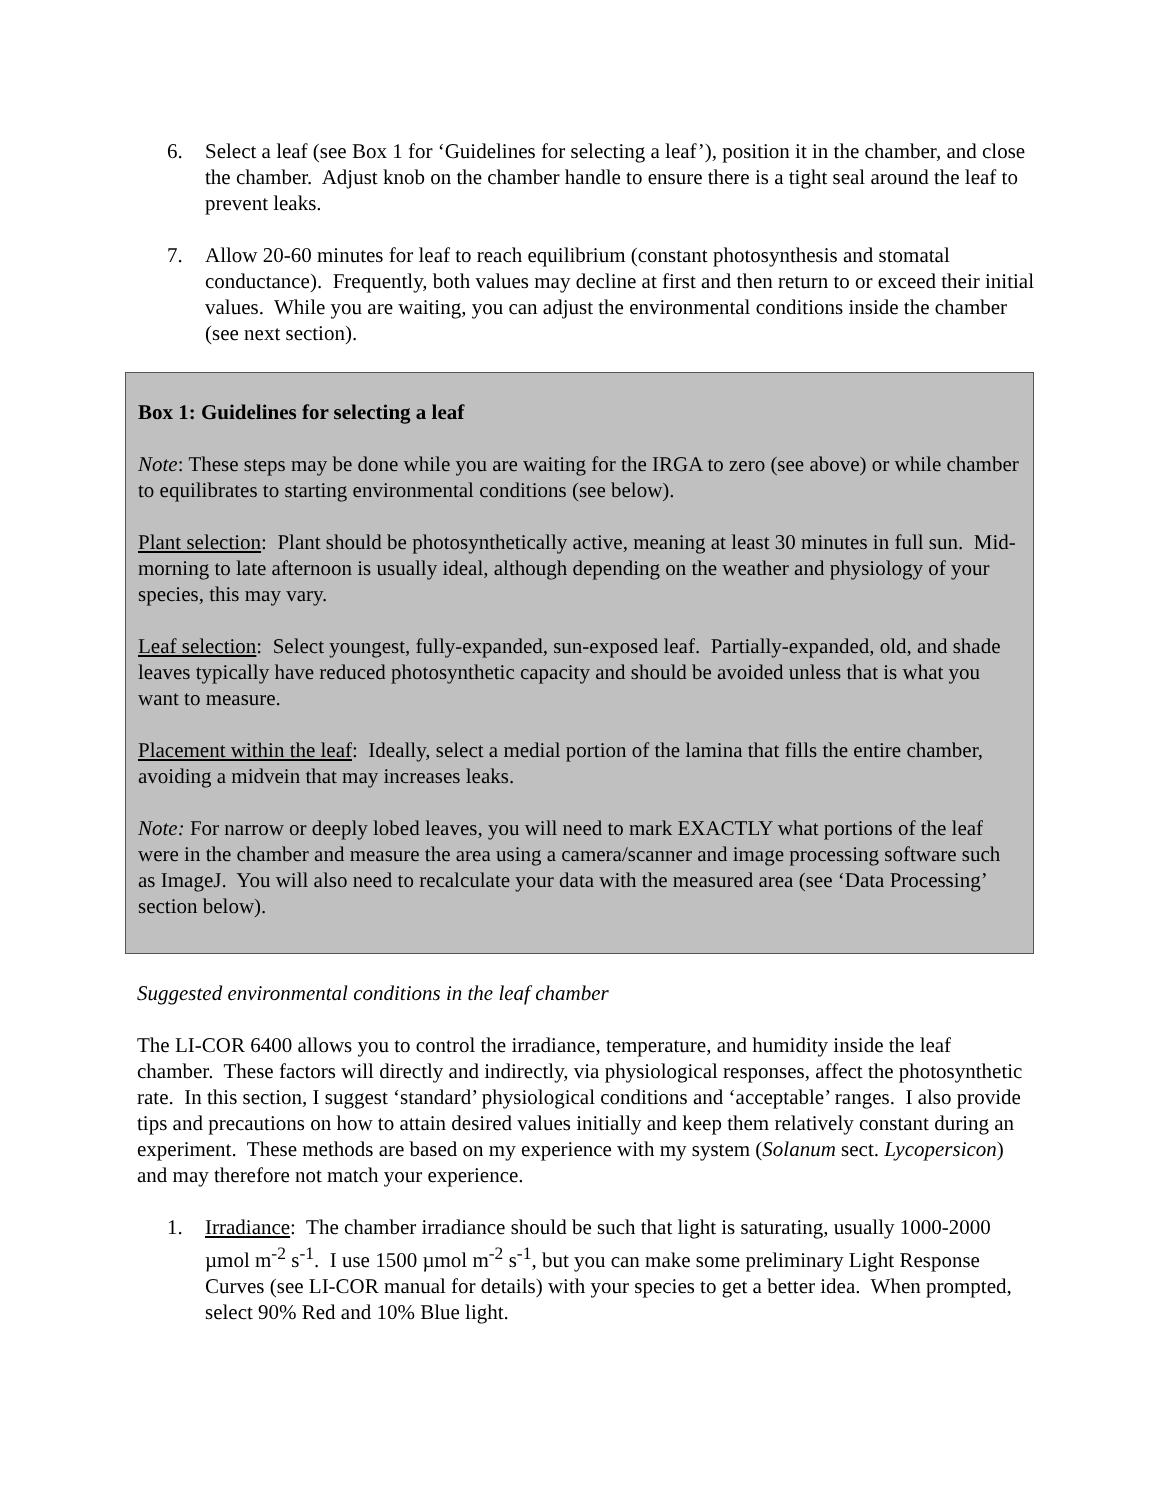6. Select a leaf (see Box 1 for ‘Guidelines for selecting a leaf’), position it in the chamber, and close the chamber. Adjust knob on the chamber handle to ensure there is a tight seal around the leaf to prevent leaks.
7. Allow 20-60 minutes for leaf to reach equilibrium (constant photosynthesis and stomatal conductance). Frequently, both values may decline at first and then return to or exceed their initial values. While you are waiting, you can adjust the environmental conditions inside the chamber (see next section).
Box 1: Guidelines for selecting a leaf
Note: These steps may be done while you are waiting for the IRGA to zero (see above) or while chamber to equilibrates to starting environmental conditions (see below).
Plant selection: Plant should be photosynthetically active, meaning at least 30 minutes in full sun. Mid-morning to late afternoon is usually ideal, although depending on the weather and physiology of your species, this may vary.
Leaf selection: Select youngest, fully-expanded, sun-exposed leaf. Partially-expanded, old, and shade leaves typically have reduced photosynthetic capacity and should be avoided unless that is what you want to measure.
Placement within the leaf: Ideally, select a medial portion of the lamina that fills the entire chamber, avoiding a midvein that may increases leaks.
Note: For narrow or deeply lobed leaves, you will need to mark EXACTLY what portions of the leaf were in the chamber and measure the area using a camera/scanner and image processing software such as ImageJ. You will also need to recalculate your data with the measured area (see ‘Data Processing’ section below).
Suggested environmental conditions in the leaf chamber
The LI-COR 6400 allows you to control the irradiance, temperature, and humidity inside the leaf chamber. These factors will directly and indirectly, via physiological responses, affect the photosynthetic rate. In this section, I suggest ‘standard’ physiological conditions and ‘acceptable’ ranges. I also provide tips and precautions on how to attain desired values initially and keep them relatively constant during an experiment. These methods are based on my experience with my system (Solanum sect. Lycopersicon) and may therefore not match your experience.
1. Irradiance: The chamber irradiance should be such that light is saturating, usually 1000-2000 µmol m<sup>-2</sup> s<sup>-1</sup>. I use 1500 µmol m<sup>-2</sup> s<sup>-1</sup>, but you can make some preliminary Light Response Curves (see LI-COR manual for details) with your species to get a better idea. When prompted, select 90% Red and 10% Blue light.